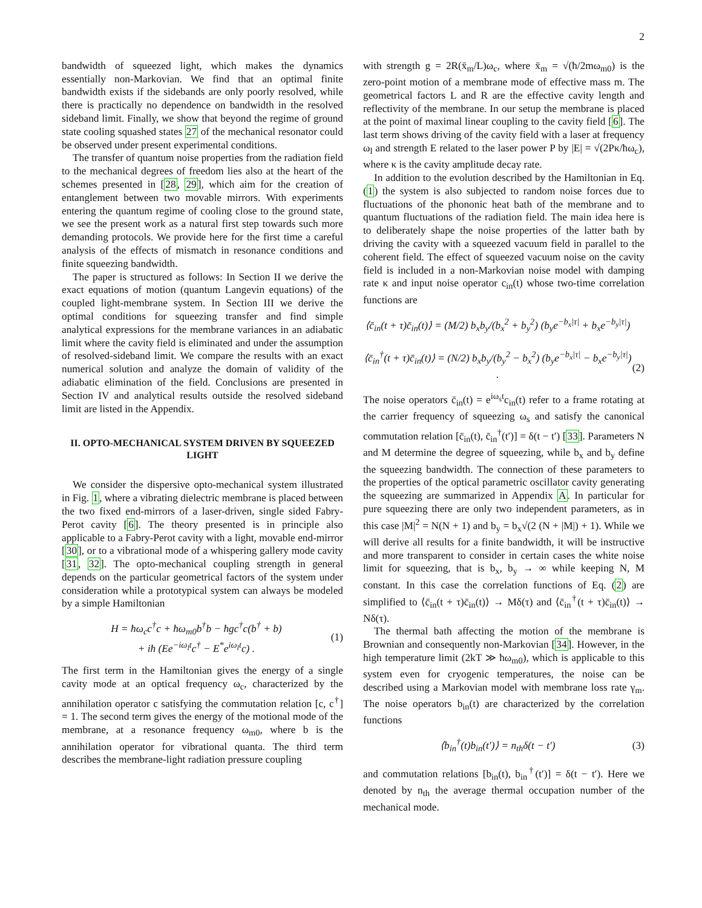2
bandwidth of squeezed light, which makes the dynamics essentially non-Markovian. We find that an optimal finite bandwidth exists if the sidebands are only poorly resolved, while there is practically no dependence on bandwidth in the resolved sideband limit. Finally, we show that beyond the regime of ground state cooling squashed states 27 of the mechanical resonator could be observed under present experimental conditions.
The transfer of quantum noise properties from the radiation field to the mechanical degrees of freedom lies also at the heart of the schemes presented in [28, 29], which aim for the creation of entanglement between two movable mirrors. With experiments entering the quantum regime of cooling close to the ground state, we see the present work as a natural first step towards such more demanding protocols. We provide here for the first time a careful analysis of the effects of mismatch in resonance conditions and finite squeezing bandwidth.
The paper is structured as follows: In Section II we derive the exact equations of motion (quantum Langevin equations) of the coupled light-membrane system. In Section III we derive the optimal conditions for squeezing transfer and find simple analytical expressions for the membrane variances in an adiabatic limit where the cavity field is eliminated and under the assumption of resolved-sideband limit. We compare the results with an exact numerical solution and analyze the domain of validity of the adiabatic elimination of the field. Conclusions are presented in Section IV and analytical results outside the resolved sideband limit are listed in the Appendix.
II. OPTO-MECHANICAL SYSTEM DRIVEN BY SQUEEZED LIGHT
We consider the dispersive opto-mechanical system illustrated in Fig. 1, where a vibrating dielectric membrane is placed between the two fixed end-mirrors of a laser-driven, single sided Fabry-Perot cavity [6]. The theory presented is in principle also applicable to a Fabry-Perot cavity with a light, movable end-mirror [30], or to a vibrational mode of a whispering gallery mode cavity [31, 32]. The opto-mechanical coupling strength in general depends on the particular geometrical factors of the system under consideration while a prototypical system can always be modeled by a simple Hamiltonian
H = ħω<sub>c</sub>c<sup>†</sup>c + ħω<sub>m0</sub>b<sup>†</sup>b − ħgc<sup>†</sup>c(b<sup>†</sup> + b)
+ iħ (Ee<sup>−iω<sub>l</sub>t</sup>c<sup>†</sup> − E<sup>*</sup>e<sup>iω<sub>l</sub>t</sup>c) . (1)
The first term in the Hamiltonian gives the energy of a single cavity mode at an optical frequency ω<sub>c</sub>, characterized by the annihilation operator c satisfying the commutation relation [c, c<sup>†</sup>] = 1. The second term gives the energy of the motional mode of the membrane, at a resonance frequency ω<sub>m0</sub>, where b is the annihilation operator for vibrational quanta. The third term describes the membrane-light radiation pressure coupling
with strength g = 2R(x̄<sub>m</sub>/L)ω<sub>c</sub>, where x̄<sub>m</sub> = √(ħ/2mω<sub>m0</sub>) is the zero-point motion of a membrane mode of effective mass m. The geometrical factors L and R are the effective cavity length and reflectivity of the membrane. In our setup the membrane is placed at the point of maximal linear coupling to the cavity field [6]. The last term shows driving of the cavity field with a laser at frequency ω<sub>l</sub> and strength E related to the laser power P by |E| = √(2Pκ/ħω<sub>c</sub>), where κ is the cavity amplitude decay rate.
In addition to the evolution described by the Hamiltonian in Eq. (1) the system is also subjected to random noise forces due to fluctuations of the phononic heat bath of the membrane and to quantum fluctuations of the radiation field. The main idea here is to deliberately shape the noise properties of the latter bath by driving the cavity with a squeezed vacuum field in parallel to the coherent field. The effect of squeezed vacuum noise on the cavity field is included in a non-Markovian noise model with damping rate κ and input noise operator c<sub>in</sub>(t) whose two-time correlation functions are
⟨c̄<sub>in</sub>(t + τ)c̄<sub>in</sub>(t)⟩ = (M/2) b<sub>x</sub>b<sub>y</sub>/(b<sub>x</sub><sup>2</sup> + b<sub>y</sub><sup>2</sup>) (b<sub>y</sub>e<sup>−b<sub>x</sub>|τ|</sup> + b<sub>x</sub>e<sup>−b<sub>y</sub>|τ|</sup>)
⟨c̄<sub>in</sub><sup>†</sup>(t + τ)c̄<sub>in</sub>(t)⟩ = (N/2) b<sub>x</sub>b<sub>y</sub>/(b<sub>y</sub><sup>2</sup> − b<sub>x</sub><sup>2</sup>) (b<sub>y</sub>e<sup>−b<sub>x</sub>|τ|</sup> − b<sub>x</sub>e<sup>−b<sub>y</sub>|τ|</sup>) .
(2)
The noise operators c̄<sub>in</sub>(t) = e<sup>iω<sub>s</sub>t</sup>c<sub>in</sub>(t) refer to a frame rotating at the carrier frequency of squeezing ω<sub>s</sub> and satisfy the canonical commutation relation [c̄<sub>in</sub>(t), c̄<sub>in</sub><sup>†</sup>(t′)] = δ(t − t′) [33]. Parameters N and M determine the degree of squeezing, while b<sub>x</sub> and b<sub>y</sub> define the squeezing bandwidth. The connection of these parameters to the properties of the optical parametric oscillator cavity generating the squeezing are summarized in Appendix A. In particular for pure squeezing there are only two independent parameters, as in this case |M|<sup>2</sup> = N(N + 1) and b<sub>y</sub> = b<sub>x</sub>√(2 (N + |M|) + 1). While we will derive all results for a finite bandwidth, it will be instructive and more transparent to consider in certain cases the white noise limit for squeezing, that is b<sub>x</sub>, b<sub>y</sub> → ∞ while keeping N, M constant. In this case the correlation functions of Eq. (2) are simplified to ⟨c̄<sub>in</sub>(t + τ)c̄<sub>in</sub>(t)⟩ → Mδ(τ) and ⟨c̄<sub>in</sub><sup>†</sup>(t + τ)c̄<sub>in</sub>(t)⟩ → Nδ(τ).
The thermal bath affecting the motion of the membrane is Brownian and consequently non-Markovian [34]. However, in the high temperature limit (2kT ≫ ħω<sub>m0</sub>), which is applicable to this system even for cryogenic temperatures, the noise can be described using a Markovian model with membrane loss rate γ<sub>m</sub>. The noise operators b<sub>in</sub>(t) are characterized by the correlation functions
⟨b<sub>in</sub><sup>†</sup>(t)b<sub>in</sub>(t′)⟩ = n<sub>th</sub>δ(t − t′) (3)
and commutation relations [b<sub>in</sub>(t), b<sub>in</sub><sup>†</sup>(t′)] = δ(t − t′). Here we denoted by n<sub>th</sub> the average thermal occupation number of the mechanical mode.